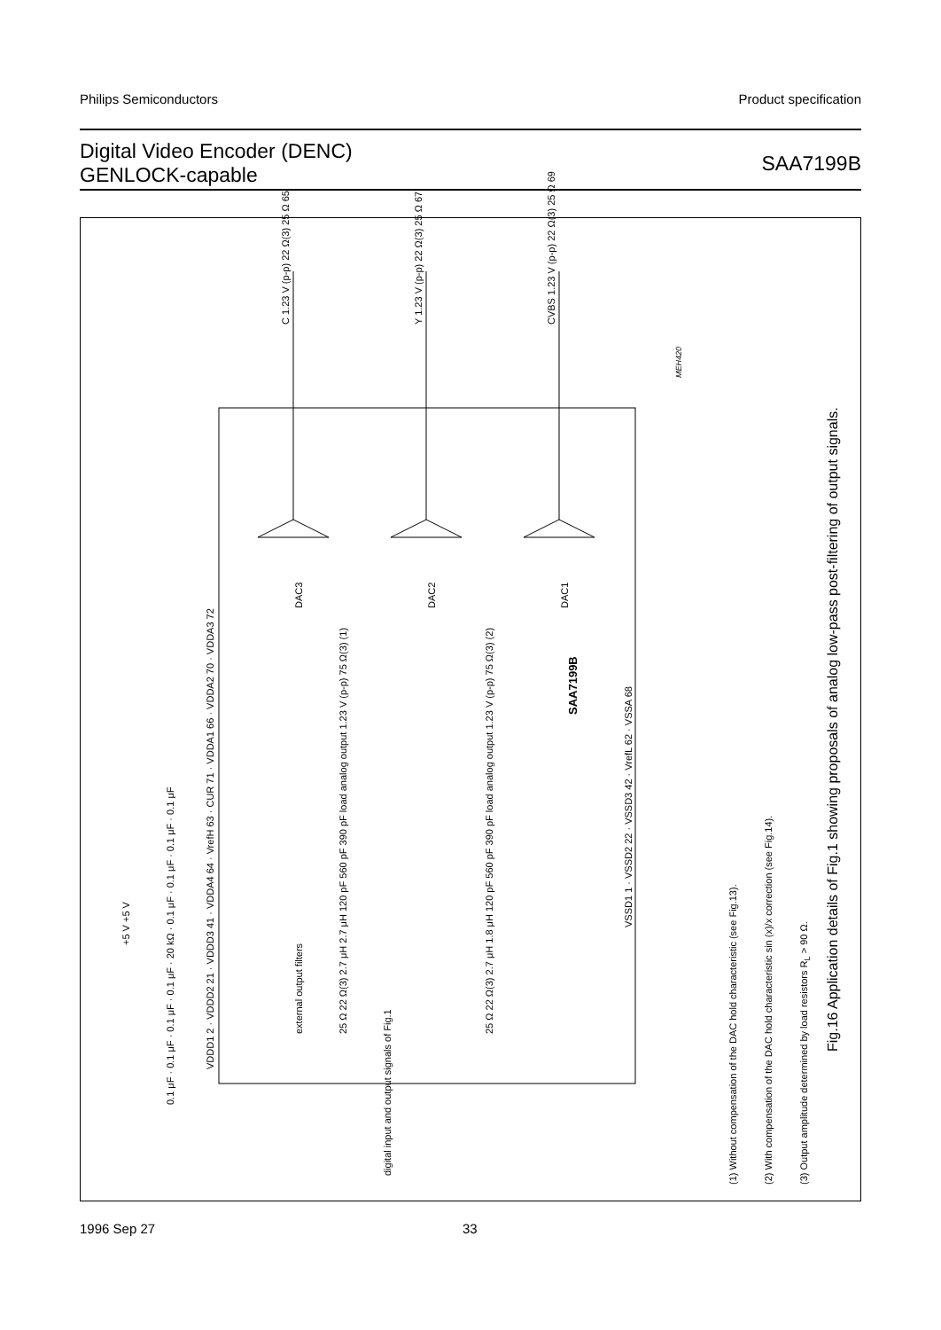Philips Semiconductors Product specification
Digital Video Encoder (DENC)
GENLOCK-capable
SAA7199B
C 1.23 V (p-p) 22 Ω(3) 25 Ω 65 Y 1.23 V (p-p) 22 Ω(3) 25 Ω 67 CVBS 1.23 V (p-p) 22 Ω(3) 25 Ω 69
DAC3 DAC2 DAC1
SAA7199B
VDDD1 2 · VDDD2 21 · VDDD3 41 · VDDA4 64 · VrefH 63 · CUR 71 · VDDA1 66 · VDDA2 70 · VDDA3 72
VSSD1 1 · VSSD2 22 · VSSD3 42 · VrefL 62 · VSSA 68
0.1 μF · 0.1 μF · 0.1 μF · 0.1 μF · 20 kΩ · 0.1 μF · 0.1 μF · 0.1 μF · 0.1 μF
+5 V +5 V
external output filters 25 Ω 22 Ω(3) 2.7 μH 2.7 μH 120 pF 560 pF 390 pF load analog output 1.23 V (p-p) 75 Ω(3) (1) 25 Ω 22 Ω(3) 2.7 μH 1.8 μH 120 pF 560 pF 390 pF load analog output 1.23 V (p-p) 75 Ω(3) (2)
digital input and output signals of Fig.1
MEH420
(1) Without compensation of the DAC hold characteristic (see Fig.13). (2) With compensation of the DAC hold characteristic sin (x)/x correction (see Fig.14). (3) Output amplitude determined by load resistors R<sub>L</sub> > 90 Ω.
Fig.16 Application details of Fig.1 showing proposals of analog low-pass post-filtering of output signals.
1996 Sep 27 33